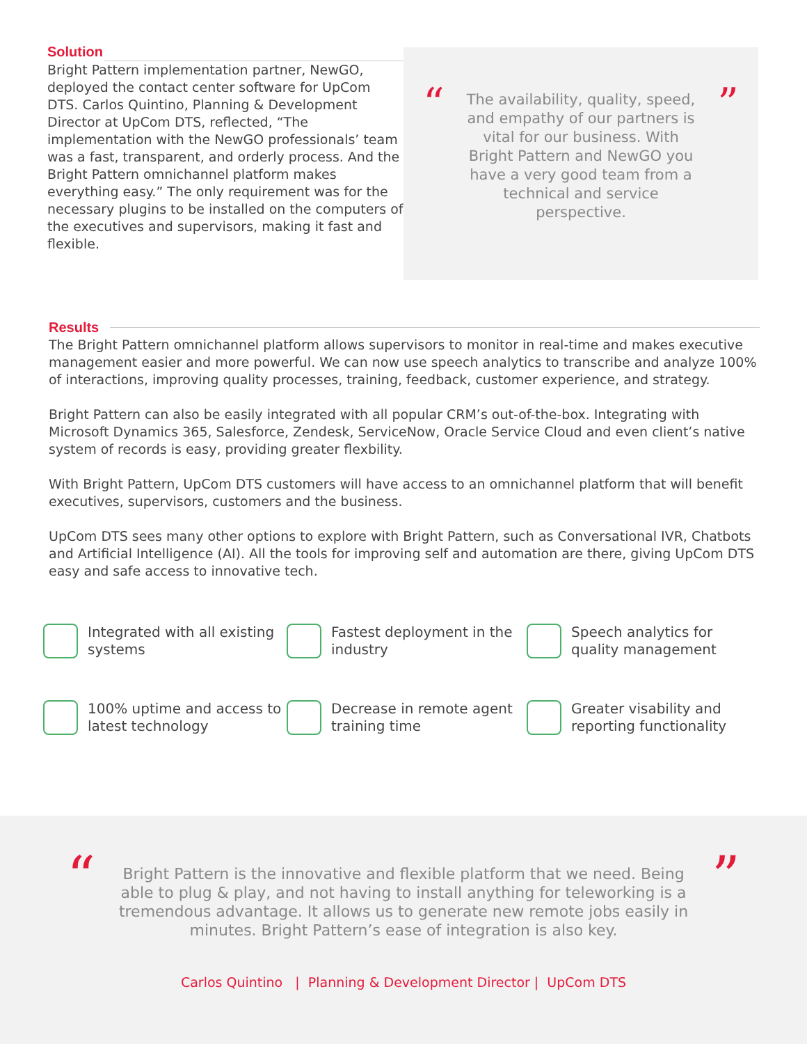Solution
Bright Pattern implementation partner, NewGO, deployed the contact center software for UpCom DTS. Carlos Quintino, Planning & Development Director at UpCom DTS, reflected, “The implementation with the NewGO professionals’ team was a fast, transparent, and orderly process. And the Bright Pattern omnichannel platform makes everything easy.” The only requirement was for the necessary plugins to be installed on the computers of the executives and supervisors, making it fast and flexible.
“
The availability, quality, speed, and empathy of our partners is vital for our business. With Bright Pattern and NewGO you have a very good team from a technical and service perspective.
”
Results
The Bright Pattern omnichannel platform allows supervisors to monitor in real-time and makes executive management easier and more powerful. We can now use speech analytics to transcribe and analyze 100% of interactions, improving quality processes, training, feedback, customer experience, and strategy.
Bright Pattern can also be easily integrated with all popular CRM’s out-of-the-box. Integrating with Microsoft Dynamics 365, Salesforce, Zendesk, ServiceNow, Oracle Service Cloud and even client’s native system of records is easy, providing greater flexbility.
With Bright Pattern, UpCom DTS customers will have access to an omnichannel platform that will benefit executives, supervisors, customers and the business.
UpCom DTS sees many other options to explore with Bright Pattern, such as Conversational IVR, Chatbots and Artificial Intelligence (AI). All the tools for improving self and automation are there, giving UpCom DTS easy and safe access to innovative tech.
Integrated with all existing systems
Fastest deployment in the industry
Speech analytics for quality management
100% uptime and access to latest technology
Decrease in remote agent training time
Greater visability and reporting functionality
“
Bright Pattern is the innovative and flexible platform that we need. Being able to plug & play, and not having to install anything for teleworking is a tremendous advantage. It allows us to generate new remote jobs easily in minutes. Bright Pattern’s ease of integration is also key.
”
Carlos Quintino | Planning & Development Director | UpCom DTS